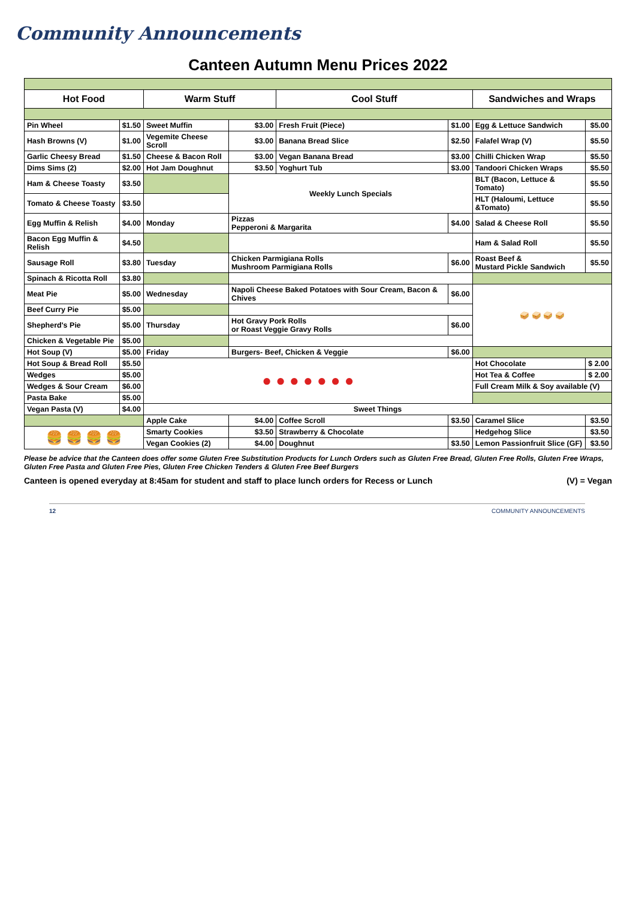Community Announcements
Canteen Autumn Menu Prices 2022
| Hot Food | | Warm Stuff | | Cool Stuff | | Sandwiches and Wraps | |
| --- | --- | --- | --- | --- | --- | --- | --- |
| Pin Wheel | $1.50 | Sweet Muffin | $3.00 | Fresh Fruit (Piece) | $1.00 | Egg & Lettuce Sandwich | $5.00 |
| Hash Browns (V) | $1.00 | Vegemite Cheese Scroll | $3.00 | Banana Bread Slice | $2.50 | Falafel Wrap (V) | $5.50 |
| Garlic Cheesy Bread | $1.50 | Cheese & Bacon Roll | $3.00 | Vegan Banana Bread | $3.00 | Chilli Chicken Wrap | $5.50 |
| Dims Sims (2) | $2.00 | Hot Jam Doughnut | $3.50 | Yoghurt Tub | $3.00 | Tandoori Chicken Wraps | $5.50 |
| Ham & Cheese Toasty | $3.50 | | Weekly Lunch Specials | | | BLT (Bacon, Lettuce & Tomato) | $5.50 |
| Tomato & Cheese Toasty | $3.50 | | | | | HLT (Haloumi, Lettuce &Tomato) | $5.50 |
| Egg Muffin & Relish | $4.00 | Monday | Pizzas Pepperoni & Margarita | | $4.00 | Salad & Cheese Roll | $5.50 |
| Bacon Egg Muffin & Relish | $4.50 | | | | | Ham & Salad Roll | $5.50 |
| Sausage Roll | $3.80 | Tuesday | Chicken Parmigiana Rolls Mushroom Parmigiana Rolls | | $6.00 | Roast Beef & Mustard Pickle Sandwich | $5.50 |
| Spinach & Ricotta Roll | $3.80 | | | | | | |
| Meat Pie | $5.00 | Wednesday | Napoli Cheese Baked Potatoes with Sour Cream, Bacon & Chives | | $6.00 | 🥪 🥪 🥪 🥪 | |
| Beef Curry Pie | $5.00 | | | | | | |
| Shepherd's Pie | $5.00 | Thursday | Hot Gravy Pork Rolls or Roast Veggie Gravy Rolls | | $6.00 | | |
| Chicken & Vegetable Pie | $5.00 | | | | | | |
| Hot Soup (V) | $5.00 | Friday | Burgers- Beef, Chicken & Veggie | | $6.00 | | |
| Hot Soup & Bread Roll | $5.50 | ● ● ● ● ● ● ● | | | | Hot Chocolate | $ 2.00 |
| Wedges | $5.00 | | | | | Hot Tea & Coffee | $ 2.00 |
| Wedges & Sour Cream | $6.00 | | | | | Full Cream Milk & Soy available (V) | |
| Pasta Bake | $5.00 | | | | | | |
| Vegan Pasta (V) | $4.00 | Sweet Things | | | | | |
| | | Apple Cake | $4.00 | Coffee Scroll | $3.50 | Caramel Slice | $3.50 |
| 🍔 🍔 🍔 🍔 | | Smarty Cookies | $3.50 | Strawberry & Chocolate | | Hedgehog Slice | $3.50 |
| | | Vegan Cookies (2) | $4.00 | Doughnut | $3.50 | Lemon Passionfruit Slice (GF) | $3.50 |
Please be advice that the Canteen does offer some Gluten Free Substitution Products for Lunch Orders such as Gluten Free Bread, Gluten Free Rolls, Gluten Free Wraps, Gluten Free Pasta and Gluten Free Pies, Gluten Free Chicken Tenders & Gluten Free Beef Burgers
Canteen is opened everyday at 8:45am for student and staff to place lunch orders for Recess or Lunch (V) = Vegan
12 COMMUNITY ANNOUNCEMENTS